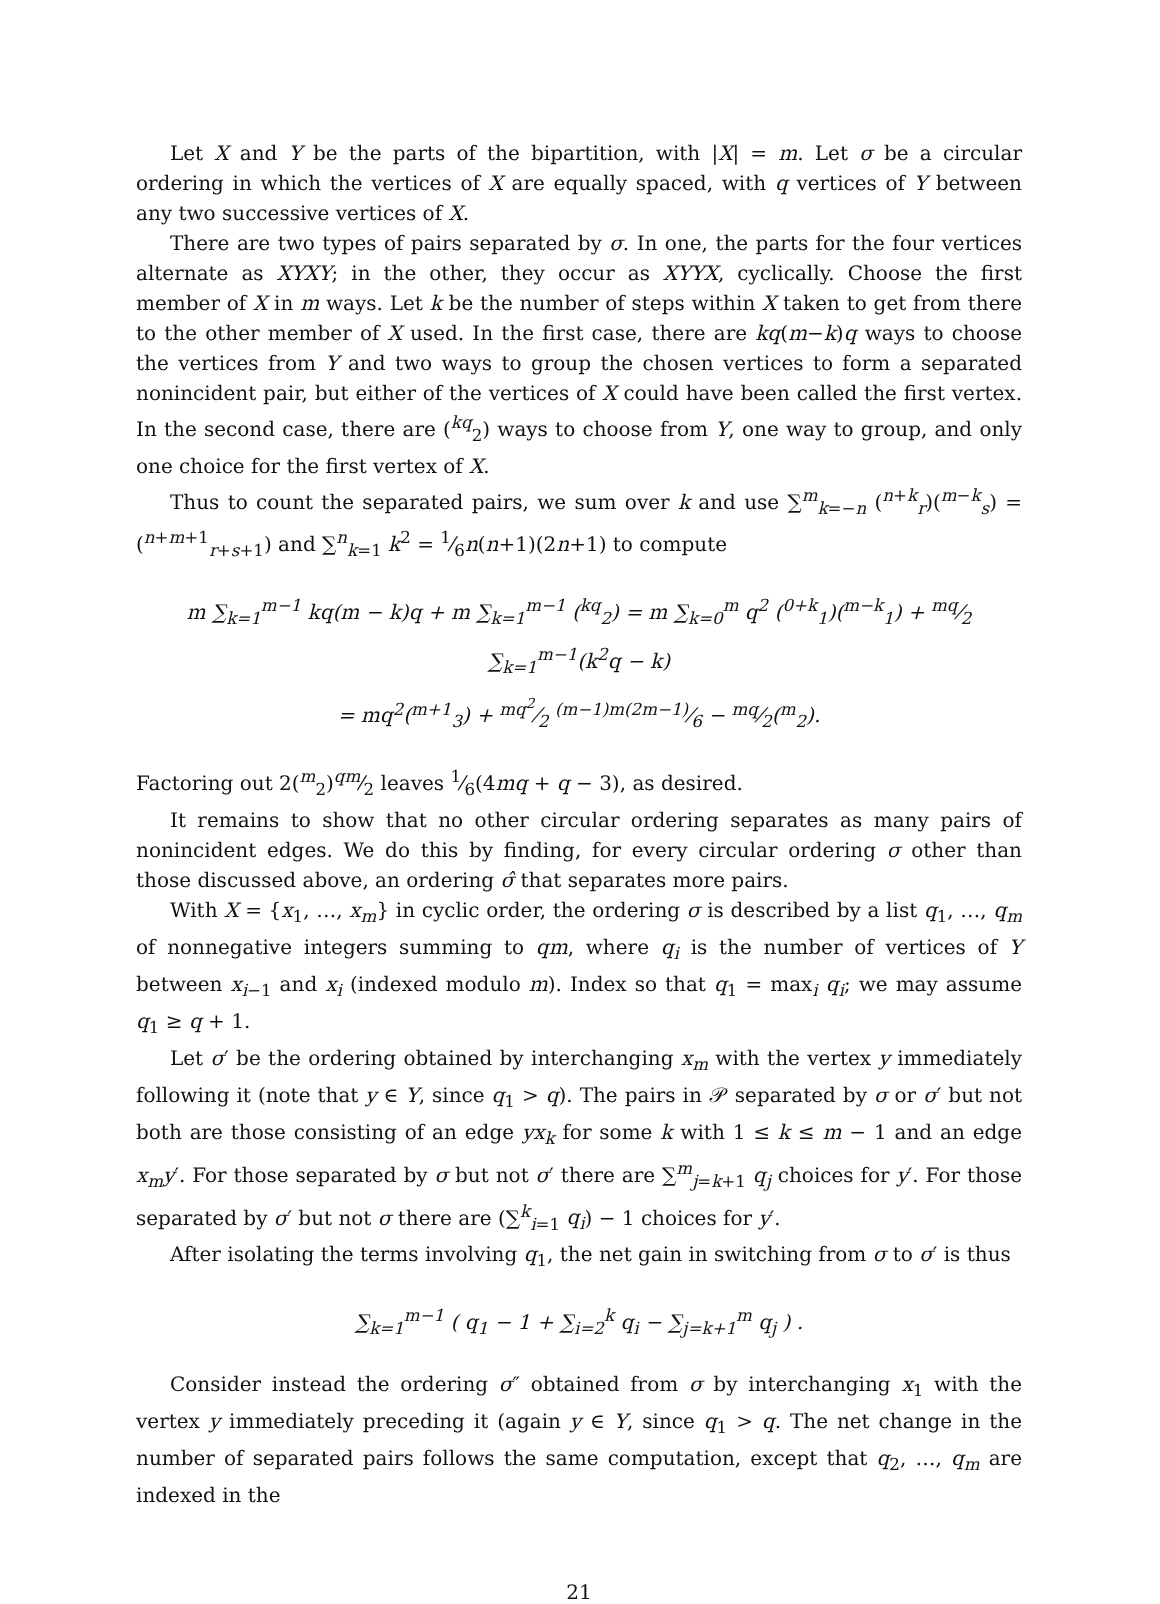Let X and Y be the parts of the bipartition, with |X| = m. Let σ be a circular ordering in which the vertices of X are equally spaced, with q vertices of Y between any two successive vertices of X.
There are two types of pairs separated by σ. In one, the parts for the four vertices alternate as XYXY; in the other, they occur as XYYX, cyclically. Choose the first member of X in m ways. Let k be the number of steps within X taken to get from there to the other member of X used. In the first case, there are kq(m−k)q ways to choose the vertices from Y and two ways to group the chosen vertices to form a separated nonincident pair, but either of the vertices of X could have been called the first vertex. In the second case, there are (<sup>kq</sup><sub>2</sub>) ways to choose from Y, one way to group, and only one choice for the first vertex of X.
Thus to count the separated pairs, we sum over k and use ∑<sup>m</sup><sub>k=−n</sub> (<sup>n+k</sup><sub>r</sub>)(<sup>m−k</sup><sub>s</sub>) = (<sup>n+m+1</sup><sub>r+s+1</sub>) and ∑<sup>n</sup><sub>k=1</sub> k<sup>2</sup> = 1⁄6n(n+1)(2n+1) to compute
m ∑<sub>k=1</sub><sup>m−1</sup> kq(m − k)q + m ∑<sub>k=1</sub><sup>m−1</sup> (<sup>kq</sup><sub>2</sub>) = m ∑<sub>k=0</sub><sup>m</sup> q<sup>2</sup> (<sup>0+k</sup><sub>1</sub>)(<sup>m−k</sup><sub>1</sub>) + mq⁄2 ∑<sub>k=1</sub><sup>m−1</sup>(k<sup>2</sup>q − k)
= mq<sup>2</sup>(<sup>m+1</sup><sub>3</sub>) + mq<sup>2</sup>⁄2 (m−1)m(2m−1)⁄6 − mq⁄2(<sup>m</sup><sub>2</sub>).
Factoring out 2(<sup>m</sup><sub>2</sub>)qm⁄2 leaves 1⁄6(4mq + q − 3), as desired.
It remains to show that no other circular ordering separates as many pairs of nonincident edges. We do this by finding, for every circular ordering σ other than those discussed above, an ordering σ̂ that separates more pairs.
With X = {x<sub>1</sub>, …, x<sub>m</sub>} in cyclic order, the ordering σ is described by a list q<sub>1</sub>, …, q<sub>m</sub> of nonnegative integers summing to qm, where q<sub>i</sub> is the number of vertices of Y between x<sub>i−1</sub> and x<sub>i</sub> (indexed modulo m). Index so that q<sub>1</sub> = max<sub>i</sub> q<sub>i</sub>; we may assume q<sub>1</sub> ≥ q + 1.
Let σ′ be the ordering obtained by interchanging x<sub>m</sub> with the vertex y immediately following it (note that y ∈ Y, since q<sub>1</sub> > q). The pairs in 𝒫 separated by σ or σ′ but not both are those consisting of an edge yx<sub>k</sub> for some k with 1 ≤ k ≤ m − 1 and an edge x<sub>m</sub>y′. For those separated by σ but not σ′ there are ∑<sup>m</sup><sub>j=k+1</sub> q<sub>j</sub> choices for y′. For those separated by σ′ but not σ there are (∑<sup>k</sup><sub>i=1</sub> q<sub>i</sub>) − 1 choices for y′.
After isolating the terms involving q<sub>1</sub>, the net gain in switching from σ to σ′ is thus
∑<sub>k=1</sub><sup>m−1</sup> ( q<sub>1</sub> − 1 + ∑<sub>i=2</sub><sup>k</sup> q<sub>i</sub> − ∑<sub>j=k+1</sub><sup>m</sup> q<sub>j</sub> ) .
Consider instead the ordering σ″ obtained from σ by interchanging x<sub>1</sub> with the vertex y immediately preceding it (again y ∈ Y, since q<sub>1</sub> > q. The net change in the number of separated pairs follows the same computation, except that q<sub>2</sub>, …, q<sub>m</sub> are indexed in the
21